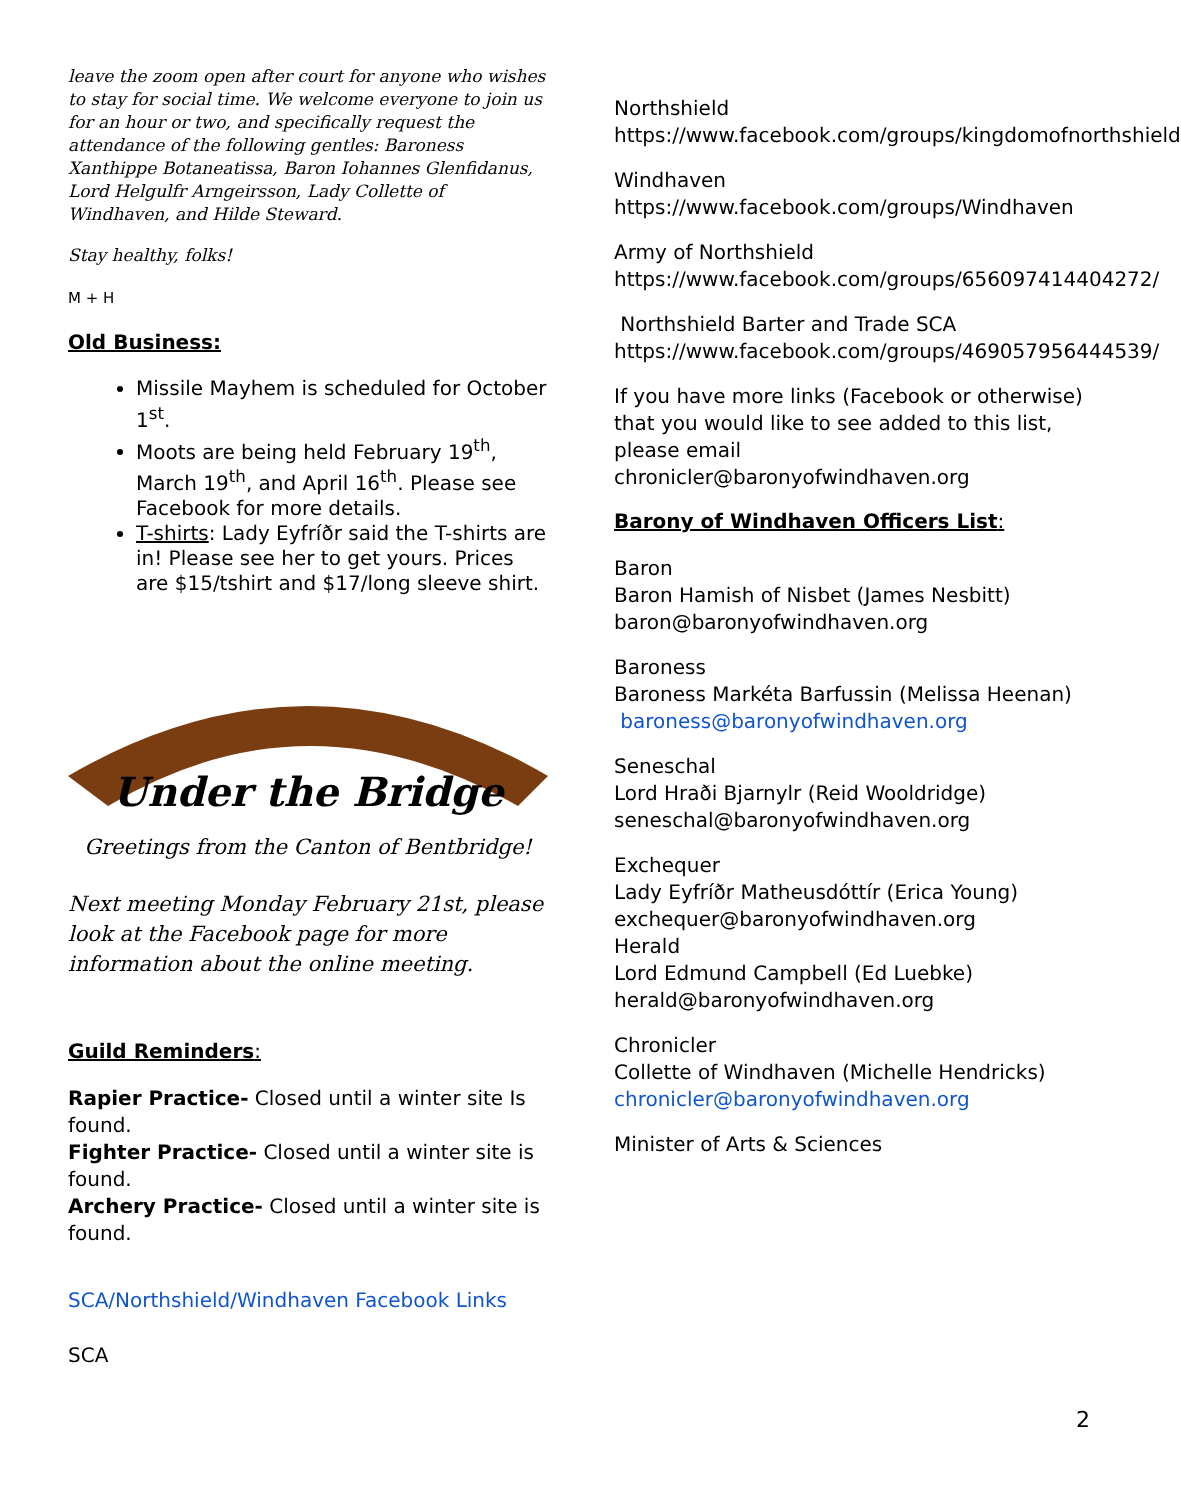leave the zoom open after court for anyone who wishes to stay for social time. We welcome everyone to join us for an hour or two, and specifically request the attendance of the following gentles: Baroness Xanthippe Botaneatissa, Baron Iohannes Glenfidanus, Lord Helgulfr Arngeirsson, Lady Collette of Windhaven, and Hilde Steward.
Stay healthy, folks!
M + H
Old Business:
Missile Mayhem is scheduled for October 1<sup>st</sup>.
Moots are being held February 19<sup>th</sup>, March 19<sup>th</sup>, and April 16<sup>th</sup>. Please see Facebook for more details.
T-shirts: Lady Eyfríðr said the T-shirts are in! Please see her to get yours. Prices are $15/tshirt and $17/long sleeve shirt.
Under the Bridge
Greetings from the Canton of Bentbridge!
Next meeting Monday February 21st, please look at the Facebook page for more information about the online meeting.
Guild Reminders:
Rapier Practice- Closed until a winter site Is found.
Fighter Practice- Closed until a winter site is found.
Archery Practice- Closed until a winter site is found.
SCA/Northshield/Windhaven Facebook Links
SCA
Northshield
https://www.facebook.com/groups/kingdomofnorthshield
Windhaven
https://www.facebook.com/groups/Windhaven
Army of Northshield
https://www.facebook.com/groups/656097414404272/
Northshield Barter and Trade SCA
https://www.facebook.com/groups/469057956444539/
If you have more links (Facebook or otherwise) that you would like to see added to this list, please email chronicler@baronyofwindhaven.org
Barony of Windhaven Officers List:
Baron
Baron Hamish of Nisbet (James Nesbitt)
baron@baronyofwindhaven.org
Baroness
Baroness Markéta Barfussin (Melissa Heenan)
baroness@baronyofwindhaven.org
Seneschal
Lord Hraði Bjarnylr (Reid Wooldridge)
seneschal@baronyofwindhaven.org
Exchequer
Lady Eyfríðr Matheusdóttír (Erica Young)
exchequer@baronyofwindhaven.org
Herald
Lord Edmund Campbell (Ed Luebke)
herald@baronyofwindhaven.org
Chronicler
Collette of Windhaven (Michelle Hendricks)
chronicler@baronyofwindhaven.org
Minister of Arts & Sciences
2